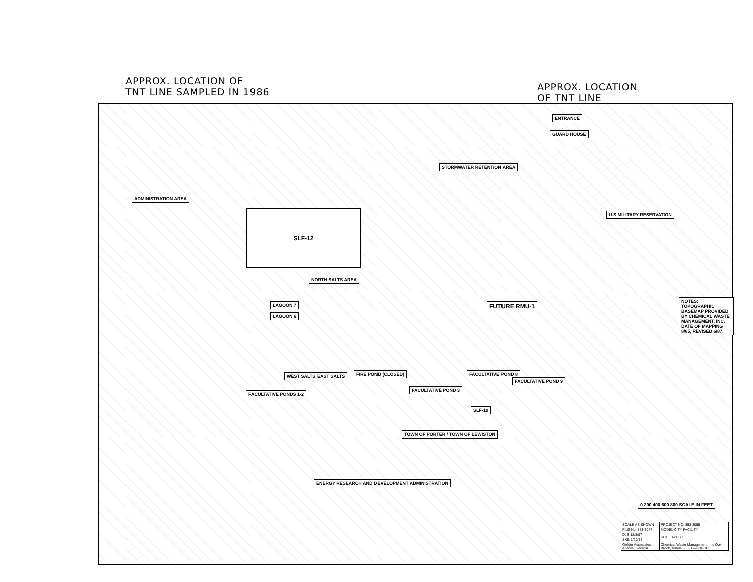APPROX. LOCATION OF
TNT LINE SAMPLED IN 1986
APPROX. LOCATION
OF TNT LINE
SLF-12
ADMINISTRATION AREA
NORTH SALTS AREA
LAGOON 7
LAGOON 6
FUTURE RMU-1
U.S MILITARY RESERVATION
WEST SALTS EAST SALTS FIRE POND (CLOSED)
FACULTATIVE PONDS 1-2
FACULTATIVE POND 3
FACULTATIVE POND 8
FACULTATIVE POND 9
SLF-10
TOWN OF PORTER / TOWN OF LEWISTON
ENERGY RESEARCH AND DEVELOPMENT ADMINISTRATION
NOTES: TOPOGRAPHIC BASEMAP PROVIDED BY CHEMICAL WASTE MANAGEMENT, INC. DATE OF MAPPING 8/85, REVISED 6/87.
ENTRANCE
GUARD HOUSE
STORMWATER RETENTION AREA
0 200 400 600 800 SCALE IN FEET
| SCALE AS SHOWN | PROJECT NO. 853-3055 |
| FILE No. 853-3047 | MODEL CITY FACILITY |
| DJB 12/8/87 | SITE LAYOUT |
| SKB 1/20/88 | |
| Golder Associates Atlanta, Georgia | Chemical Waste Management, Inc Oak Brook, Illinois 60521 — FIGURE |